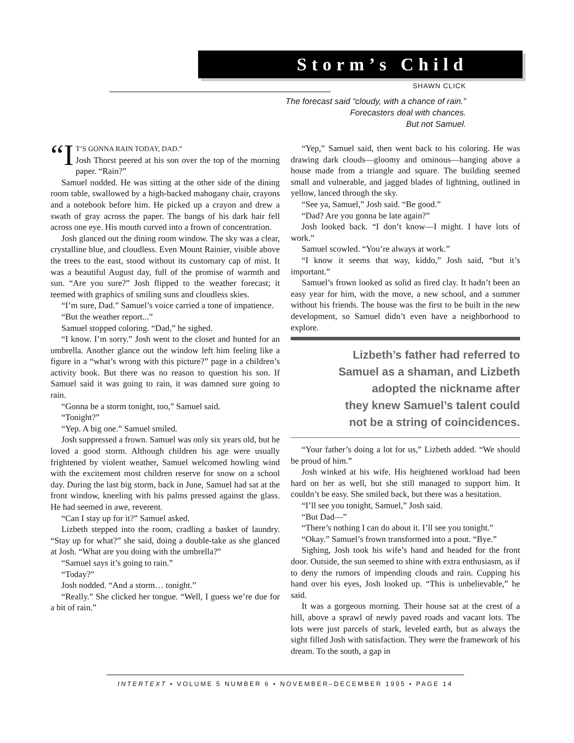Storm’s Child
SHAWN CLICK
The forecast said “cloudy, with a chance of rain.”
Forecasters deal with chances.
But not Samuel.
“I T’S GONNA RAIN TODAY, DAD.”
Josh Thorst peered at his son over the top of the morning paper. “Rain?”
Samuel nodded. He was sitting at the other side of the dining room table, swallowed by a high-backed mahogany chair, crayons and a notebook before him. He picked up a crayon and drew a swath of gray across the paper. The bangs of his dark hair fell across one eye. His mouth curved into a frown of concentration.
Josh glanced out the dining room window. The sky was a clear, crystalline blue, and cloudless. Even Mount Rainier, visible above the trees to the east, stood without its customary cap of mist. It was a beautiful August day, full of the promise of warmth and sun. “Are you sure?” Josh flipped to the weather forecast; it teemed with graphics of smiling suns and cloudless skies.
“I’m sure, Dad.” Samuel’s voice carried a tone of impatience.
“But the weather report...”
Samuel stopped coloring. “Dad,” he sighed.
“I know. I’m sorry.” Josh went to the closet and hunted for an umbrella. Another glance out the window left him feeling like a figure in a “what’s wrong with this picture?” page in a children’s activity book. But there was no reason to question his son. If Samuel said it was going to rain, it was damned sure going to rain.
“Gonna be a storm tonight, too,” Samuel said.
“Tonight?”
“Yep. A big one.” Samuel smiled.
Josh suppressed a frown. Samuel was only six years old, but he loved a good storm. Although children his age were usually frightened by violent weather, Samuel welcomed howling wind with the excitement most children reserve for snow on a school day. During the last big storm, back in June, Samuel had sat at the front window, kneeling with his palms pressed against the glass. He had seemed in awe, reverent.
“Can I stay up for it?” Samuel asked.
Lizbeth stepped into the room, cradling a basket of laundry. “Stay up for what?” she said, doing a double-take as she glanced at Josh. “What are you doing with the umbrella?”
“Samuel says it’s going to rain.”
“Today?”
Josh nodded. “And a storm… tonight.”
“Really.” She clicked her tongue. “Well, I guess we’re due for a bit of rain.”
“Yep,” Samuel said, then went back to his coloring. He was drawing dark clouds—gloomy and ominous—hanging above a house made from a triangle and square. The building seemed small and vulnerable, and jagged blades of lightning, outlined in yellow, lanced through the sky.
“See ya, Samuel,” Josh said. “Be good.”
“Dad? Are you gonna be late again?”
Josh looked back. “I don’t know—I might. I have lots of work.”
Samuel scowled. “You’re always at work.”
“I know it seems that way, kiddo,” Josh said, “but it’s important.”
Samuel’s frown looked as solid as fired clay. It hadn’t been an easy year for him, with the move, a new school, and a summer without his friends. The house was the first to be built in the new development, so Samuel didn’t even have a neighborhood to explore.
Lizbeth’s father had referred to
Samuel as a shaman, and Lizbeth
adopted the nickname after
they knew Samuel’s talent could
not be a string of coincidences.
“Your father’s doing a lot for us,” Lizbeth added. “We should be proud of him.”
Josh winked at his wife. His heightened workload had been hard on her as well, but she still managed to support him. It couldn’t be easy. She smiled back, but there was a hesitation.
“I’ll see you tonight, Samuel,” Josh said.
“But Dad—”
“There’s nothing I can do about it. I’ll see you tonight.”
“Okay.” Samuel’s frown transformed into a pout. “Bye.”
Sighing, Josh took his wife’s hand and headed for the front door. Outside, the sun seemed to shine with extra enthusiasm, as if to deny the rumors of impending clouds and rain. Cupping his hand over his eyes, Josh looked up. “This is unbelievable,” he said.
It was a gorgeous morning. Their house sat at the crest of a hill, above a sprawl of newly paved roads and vacant lots. The lots were just parcels of stark, leveled earth, but as always the sight filled Josh with satisfaction. They were the framework of his dream. To the south, a gap in
INTERTEXT • VOLUME 5 NUMBER 6 • NOVEMBER–DECEMBER 1995 • PAGE 14